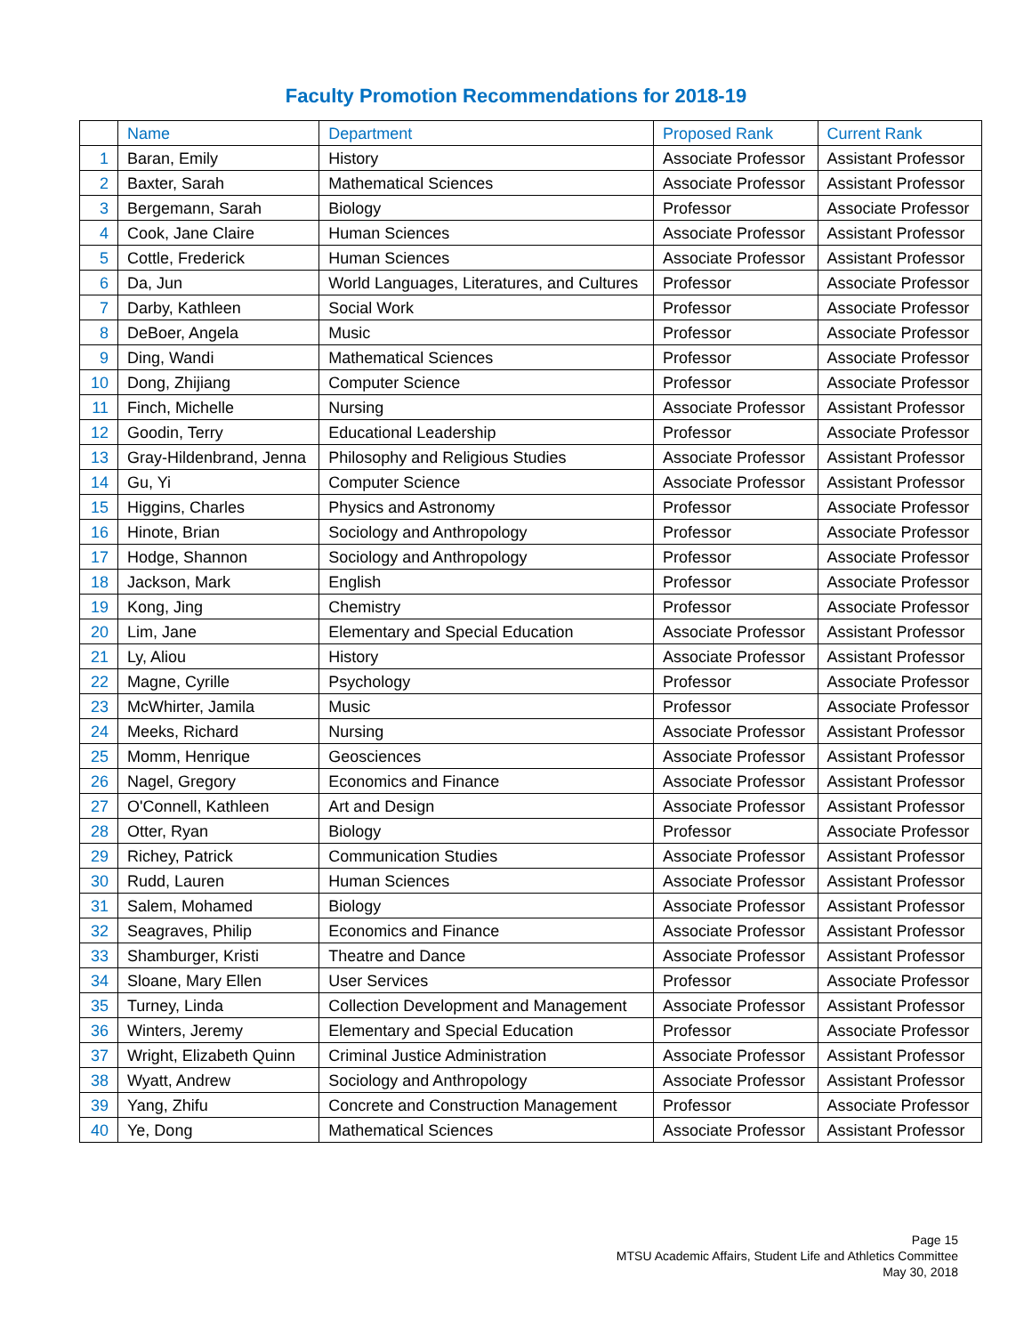Faculty Promotion Recommendations for 2018-19
| | Name | Department | Proposed Rank | Current Rank |
| --- | --- | --- | --- | --- |
| 1 | Baran, Emily | History | Associate Professor | Assistant Professor |
| 2 | Baxter, Sarah | Mathematical Sciences | Associate Professor | Assistant Professor |
| 3 | Bergemann, Sarah | Biology | Professor | Associate Professor |
| 4 | Cook, Jane Claire | Human Sciences | Associate Professor | Assistant Professor |
| 5 | Cottle, Frederick | Human Sciences | Associate Professor | Assistant Professor |
| 6 | Da, Jun | World Languages, Literatures, and Cultures | Professor | Associate Professor |
| 7 | Darby, Kathleen | Social Work | Professor | Associate Professor |
| 8 | DeBoer, Angela | Music | Professor | Associate Professor |
| 9 | Ding, Wandi | Mathematical Sciences | Professor | Associate Professor |
| 10 | Dong, Zhijiang | Computer Science | Professor | Associate Professor |
| 11 | Finch, Michelle | Nursing | Associate Professor | Assistant Professor |
| 12 | Goodin, Terry | Educational Leadership | Professor | Associate Professor |
| 13 | Gray-Hildenbrand, Jenna | Philosophy and Religious Studies | Associate Professor | Assistant Professor |
| 14 | Gu, Yi | Computer Science | Associate Professor | Assistant Professor |
| 15 | Higgins, Charles | Physics and Astronomy | Professor | Associate Professor |
| 16 | Hinote, Brian | Sociology and Anthropology | Professor | Associate Professor |
| 17 | Hodge, Shannon | Sociology and Anthropology | Professor | Associate Professor |
| 18 | Jackson, Mark | English | Professor | Associate Professor |
| 19 | Kong, Jing | Chemistry | Professor | Associate Professor |
| 20 | Lim, Jane | Elementary and Special Education | Associate Professor | Assistant Professor |
| 21 | Ly, Aliou | History | Associate Professor | Assistant Professor |
| 22 | Magne, Cyrille | Psychology | Professor | Associate Professor |
| 23 | McWhirter, Jamila | Music | Professor | Associate Professor |
| 24 | Meeks, Richard | Nursing | Associate Professor | Assistant Professor |
| 25 | Momm, Henrique | Geosciences | Associate Professor | Assistant Professor |
| 26 | Nagel, Gregory | Economics and Finance | Associate Professor | Assistant Professor |
| 27 | O'Connell, Kathleen | Art and Design | Associate Professor | Assistant Professor |
| 28 | Otter, Ryan | Biology | Professor | Associate Professor |
| 29 | Richey, Patrick | Communication Studies | Associate Professor | Assistant Professor |
| 30 | Rudd, Lauren | Human Sciences | Associate Professor | Assistant Professor |
| 31 | Salem, Mohamed | Biology | Associate Professor | Assistant Professor |
| 32 | Seagraves, Philip | Economics and Finance | Associate Professor | Assistant Professor |
| 33 | Shamburger, Kristi | Theatre and Dance | Associate Professor | Assistant Professor |
| 34 | Sloane, Mary Ellen | User Services | Professor | Associate Professor |
| 35 | Turney, Linda | Collection Development and Management | Associate Professor | Assistant Professor |
| 36 | Winters, Jeremy | Elementary and Special Education | Professor | Associate Professor |
| 37 | Wright, Elizabeth Quinn | Criminal Justice Administration | Associate Professor | Assistant Professor |
| 38 | Wyatt, Andrew | Sociology and Anthropology | Associate Professor | Assistant Professor |
| 39 | Yang, Zhifu | Concrete and Construction Management | Professor | Associate Professor |
| 40 | Ye, Dong | Mathematical Sciences | Associate Professor | Assistant Professor |
Page 15
MTSU Academic Affairs, Student Life and Athletics Committee
May 30, 2018